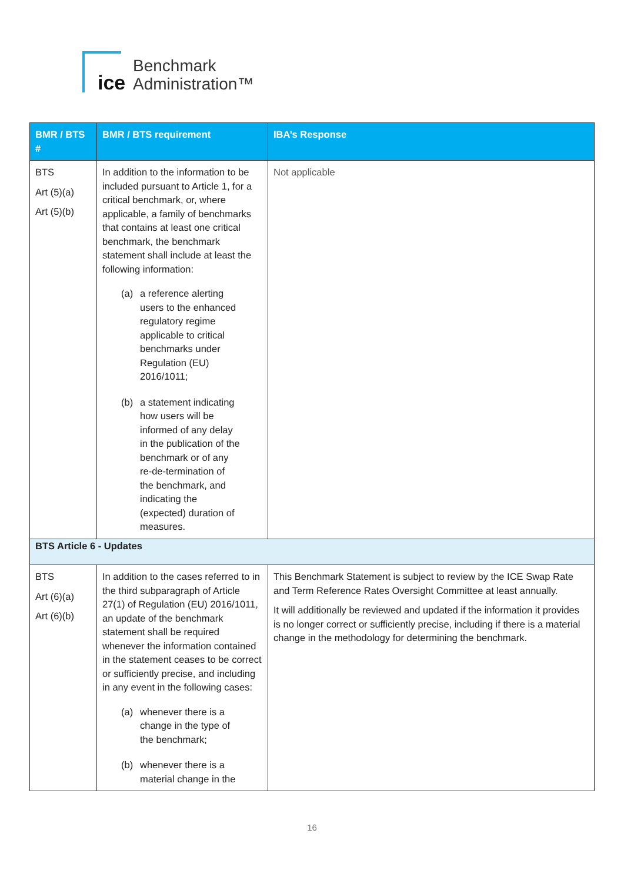ice
Benchmark
Administration™
| BMR / BTS # | BMR / BTS requirement | IBA’s Response |
| --- | --- | --- |
| BTS Art (5)(a) Art (5)(b) | In addition to the information to be included pursuant to Article 1, for a critical benchmark, or, where applicable, a family of benchmarks that contains at least one critical benchmark, the benchmark statement shall include at least the following information: (a) a reference alerting users to the enhanced regulatory regime applicable to critical benchmarks under Regulation (EU) 2016/1011; (b) a statement indicating how users will be informed of any delay in the publication of the benchmark or of any re-de-termination of the benchmark, and indicating the (expected) duration of measures. | Not applicable |
| BTS Article 6 - Updates | | |
| BTS Art (6)(a) Art (6)(b) | In addition to the cases referred to in the third subparagraph of Article 27(1) of Regulation (EU) 2016/1011, an update of the benchmark statement shall be required whenever the information contained in the statement ceases to be correct or sufficiently precise, and including in any event in the following cases: (a) whenever there is a change in the type of the benchmark; (b) whenever there is a material change in the | This Benchmark Statement is subject to review by the ICE Swap Rate and Term Reference Rates Oversight Committee at least annually. It will additionally be reviewed and updated if the information it provides is no longer correct or sufficiently precise, including if there is a material change in the methodology for determining the benchmark. |
16